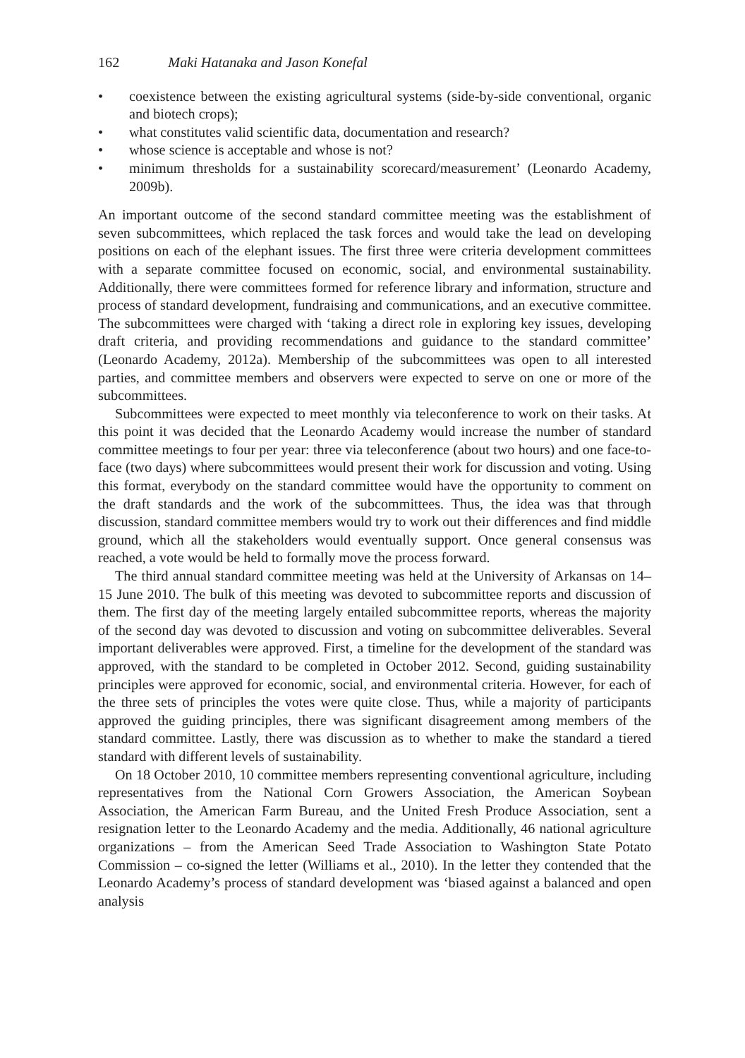162 Maki Hatanaka and Jason Konefal
• coexistence between the existing agricultural systems (side-by-side conventional, organic and biotech crops);
• what constitutes valid scientific data, documentation and research?
• whose science is acceptable and whose is not?
• minimum thresholds for a sustainability scorecard/measurement’ (Leonardo Academy, 2009b).
An important outcome of the second standard committee meeting was the establishment of seven subcommittees, which replaced the task forces and would take the lead on developing positions on each of the elephant issues. The first three were criteria development committees with a separate committee focused on economic, social, and environmental sustainability. Additionally, there were committees formed for reference library and information, structure and process of standard development, fundraising and communications, and an executive committee. The subcommittees were charged with ‘taking a direct role in exploring key issues, developing draft criteria, and providing recommendations and guidance to the standard committee’ (Leonardo Academy, 2012a). Membership of the subcommittees was open to all interested parties, and committee members and observers were expected to serve on one or more of the subcommittees.
Subcommittees were expected to meet monthly via teleconference to work on their tasks. At this point it was decided that the Leonardo Academy would increase the number of standard committee meetings to four per year: three via teleconference (about two hours) and one face-to-face (two days) where subcommittees would present their work for discussion and voting. Using this format, everybody on the standard committee would have the opportunity to comment on the draft standards and the work of the subcommittees. Thus, the idea was that through discussion, standard committee members would try to work out their differences and find middle ground, which all the stakeholders would eventually support. Once general consensus was reached, a vote would be held to formally move the process forward.
The third annual standard committee meeting was held at the University of Arkansas on 14–15 June 2010. The bulk of this meeting was devoted to subcommittee reports and discussion of them. The first day of the meeting largely entailed subcommittee reports, whereas the majority of the second day was devoted to discussion and voting on subcommittee deliverables. Several important deliverables were approved. First, a timeline for the development of the standard was approved, with the standard to be completed in October 2012. Second, guiding sustainability principles were approved for economic, social, and environmental criteria. However, for each of the three sets of principles the votes were quite close. Thus, while a majority of participants approved the guiding principles, there was significant disagreement among members of the standard committee. Lastly, there was discussion as to whether to make the standard a tiered standard with different levels of sustainability.
On 18 October 2010, 10 committee members representing conventional agriculture, including representatives from the National Corn Growers Association, the American Soybean Association, the American Farm Bureau, and the United Fresh Produce Association, sent a resignation letter to the Leonardo Academy and the media. Additionally, 46 national agriculture organizations – from the American Seed Trade Association to Washington State Potato Commission – co-signed the letter (Williams et al., 2010). In the letter they contended that the Leonardo Academy’s process of standard development was ‘biased against a balanced and open analysis